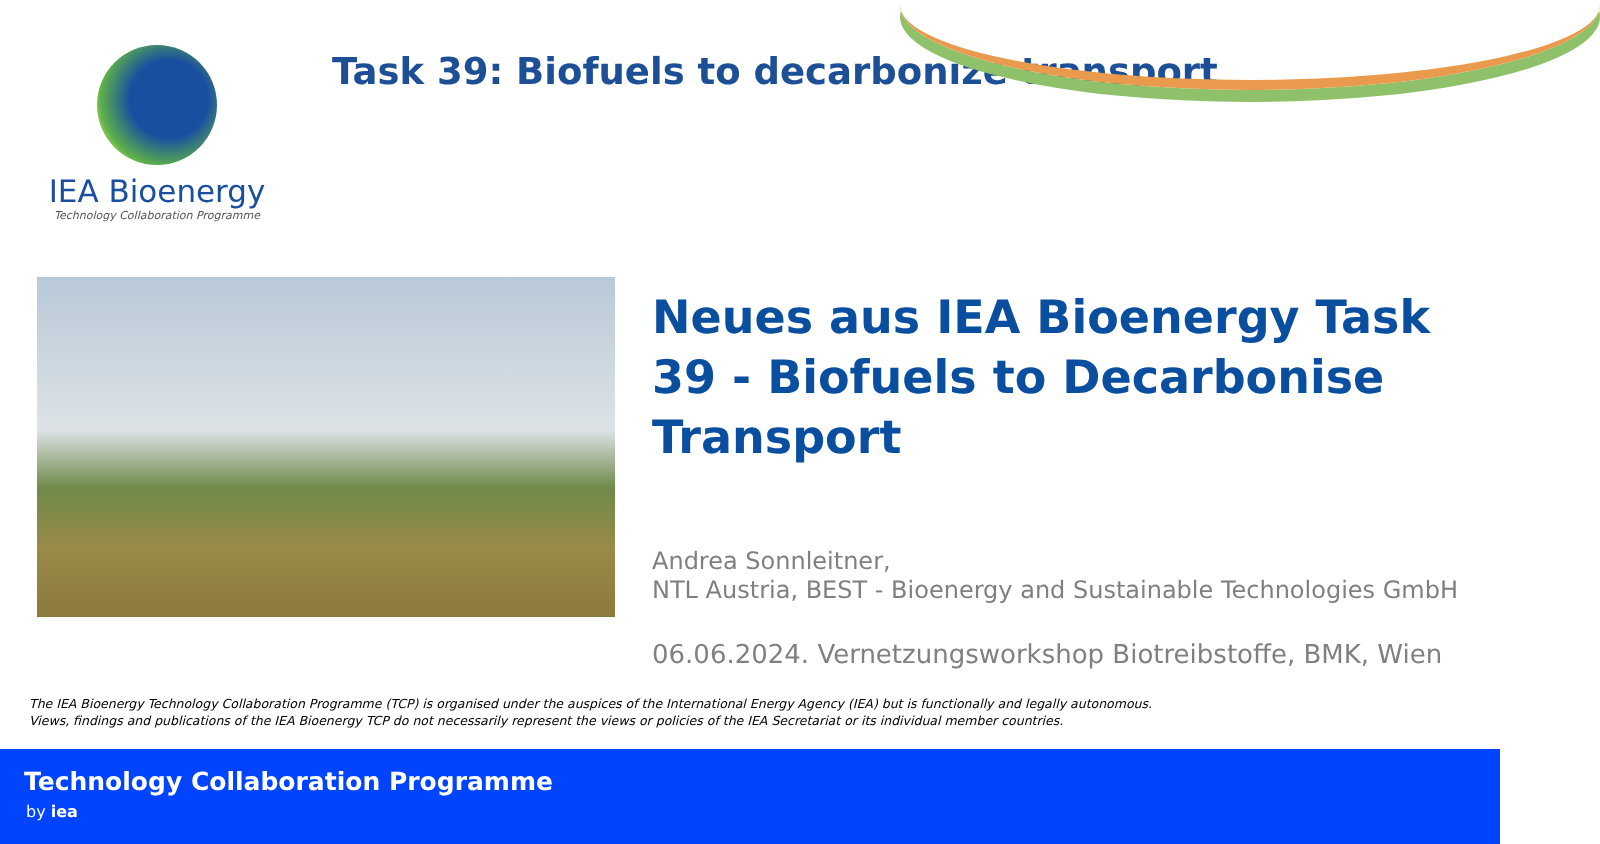IEA Bioenergy
Technology Collaboration Programme
Task 39: Biofuels to decarbonize transport
Neues aus IEA Bioenergy Task 39 - Biofuels to Decarbonise Transport
Andrea Sonnleitner,
NTL Austria, BEST - Bioenergy and Sustainable Technologies GmbH
06.06.2024. Vernetzungsworkshop Biotreibstoffe, BMK, Wien
The IEA Bioenergy Technology Collaboration Programme (TCP) is organised under the auspices of the International Energy Agency (IEA) but is functionally and legally autonomous.
Views, findings and publications of the IEA Bioenergy TCP do not necessarily represent the views or policies of the IEA Secretariat or its individual member countries.
Technology Collaboration Programme
by iea